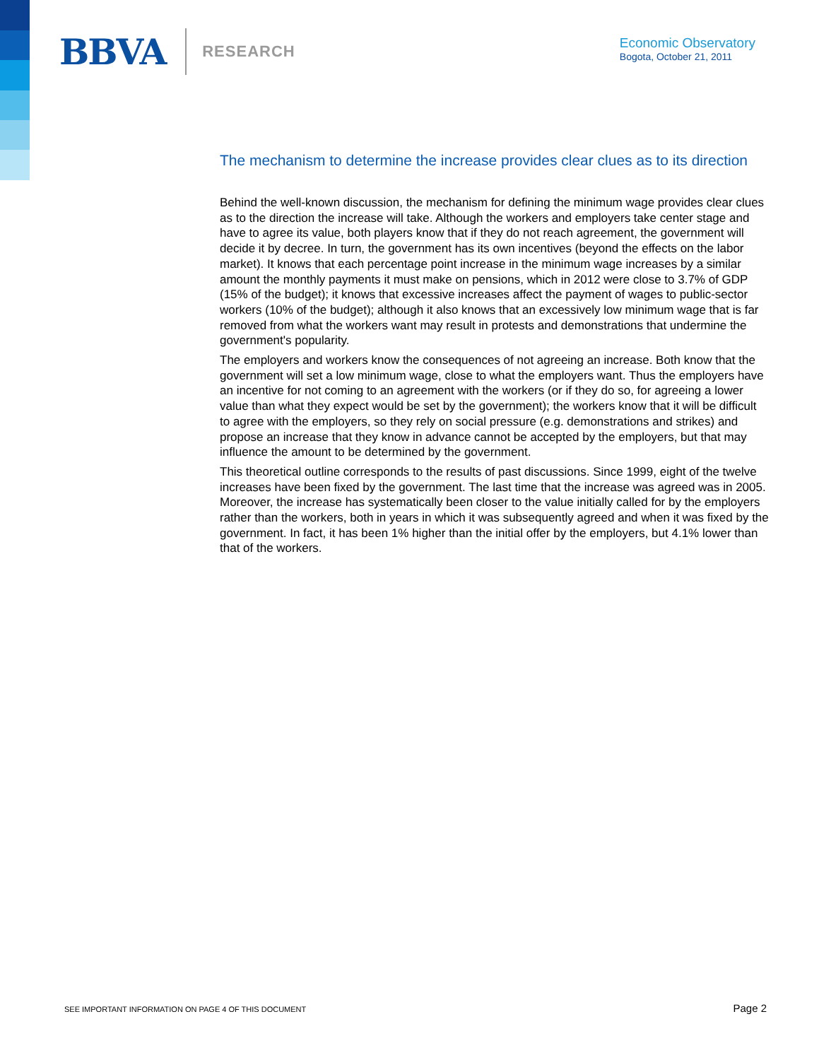BBVA RESEARCH
Economic Observatory
Bogota, October 21, 2011
The mechanism to determine the increase provides clear clues as to its direction
Behind the well-known discussion, the mechanism for defining the minimum wage provides clear clues as to the direction the increase will take. Although the workers and employers take center stage and have to agree its value, both players know that if they do not reach agreement, the government will decide it by decree. In turn, the government has its own incentives (beyond the effects on the labor market). It knows that each percentage point increase in the minimum wage increases by a similar amount the monthly payments it must make on pensions, which in 2012 were close to 3.7% of GDP (15% of the budget); it knows that excessive increases affect the payment of wages to public-sector workers (10% of the budget); although it also knows that an excessively low minimum wage that is far removed from what the workers want may result in protests and demonstrations that undermine the government's popularity.
The employers and workers know the consequences of not agreeing an increase. Both know that the government will set a low minimum wage, close to what the employers want. Thus the employers have an incentive for not coming to an agreement with the workers (or if they do so, for agreeing a lower value than what they expect would be set by the government); the workers know that it will be difficult to agree with the employers, so they rely on social pressure (e.g. demonstrations and strikes) and propose an increase that they know in advance cannot be accepted by the employers, but that may influence the amount to be determined by the government.
This theoretical outline corresponds to the results of past discussions. Since 1999, eight of the twelve increases have been fixed by the government. The last time that the increase was agreed was in 2005. Moreover, the increase has systematically been closer to the value initially called for by the employers rather than the workers, both in years in which it was subsequently agreed and when it was fixed by the government. In fact, it has been 1% higher than the initial offer by the employers, but 4.1% lower than that of the workers.
SEE IMPORTANT INFORMATION ON PAGE 4 OF THIS DOCUMENT Page 2